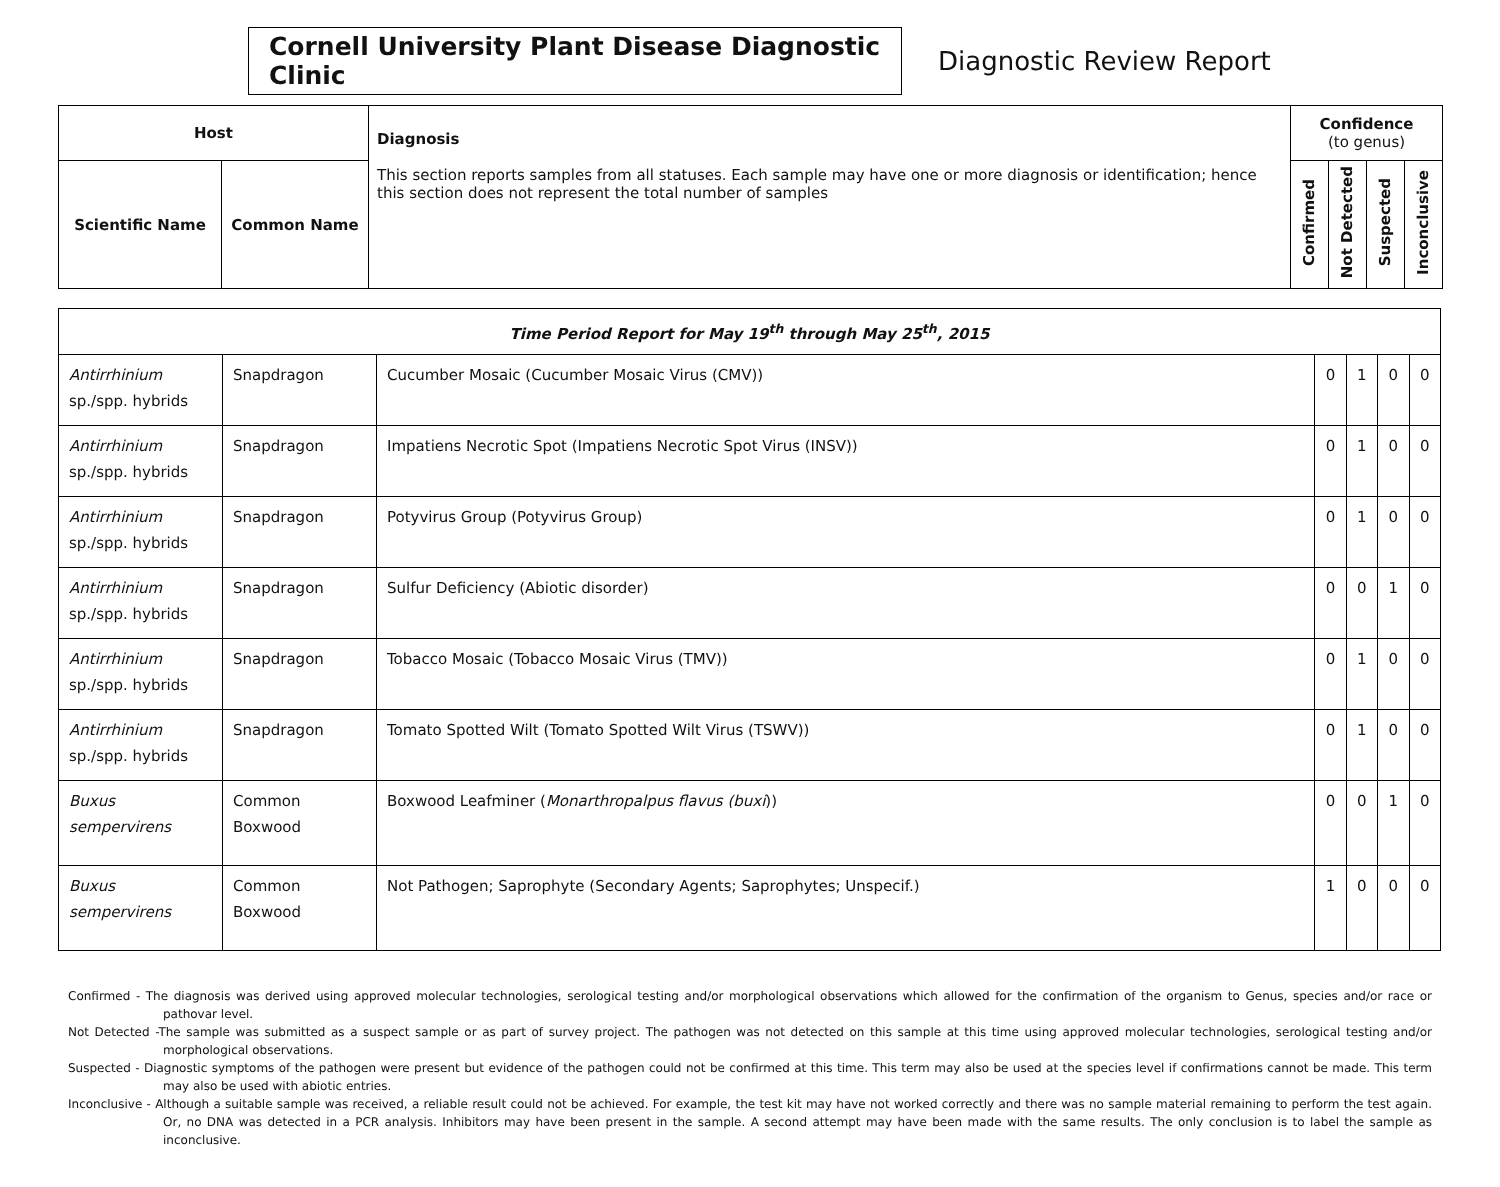Cornell University Plant Disease Diagnostic Clinic
Diagnostic Review Report
| Host | | Diagnosis This section reports samples from all statuses. Each sample may have one or more diagnosis or identification; hence this section does not represent the total number of samples | Confidence (to genus) | | | |
| --- | --- | --- | --- | --- | --- | --- |
| Scientific Name | Common Name | | Confirmed | Not Detected | Suspected | Inconclusive |
| Time Period Report for May 19<sup>th</sup> through May 25<sup>th</sup>, 2015 | | | | | | |
| Antirrhinium sp./spp. hybrids | Snapdragon | Cucumber Mosaic (Cucumber Mosaic Virus (CMV)) | 0 | 1 | 0 | 0 |
| Antirrhinium sp./spp. hybrids | Snapdragon | Impatiens Necrotic Spot (Impatiens Necrotic Spot Virus (INSV)) | 0 | 1 | 0 | 0 |
| Antirrhinium sp./spp. hybrids | Snapdragon | Potyvirus Group (Potyvirus Group) | 0 | 1 | 0 | 0 |
| Antirrhinium sp./spp. hybrids | Snapdragon | Sulfur Deficiency (Abiotic disorder) | 0 | 0 | 1 | 0 |
| Antirrhinium sp./spp. hybrids | Snapdragon | Tobacco Mosaic (Tobacco Mosaic Virus (TMV)) | 0 | 1 | 0 | 0 |
| Antirrhinium sp./spp. hybrids | Snapdragon | Tomato Spotted Wilt (Tomato Spotted Wilt Virus (TSWV)) | 0 | 1 | 0 | 0 |
| Buxus sempervirens | Common Boxwood | Boxwood Leafminer ( Monarthropalpus flavus (buxi )) | 0 | 0 | 1 | 0 |
| Buxus sempervirens | Common Boxwood | Not Pathogen; Saprophyte (Secondary Agents; Saprophytes; Unspecif.) | 1 | 0 | 0 | 0 |
Confirmed - The diagnosis was derived using approved molecular technologies, serological testing and/or morphological observations which allowed for the confirmation of the organism to Genus, species and/or race or pathovar level.
Not Detected -The sample was submitted as a suspect sample or as part of survey project. The pathogen was not detected on this sample at this time using approved molecular technologies, serological testing and/or morphological observations.
Suspected - Diagnostic symptoms of the pathogen were present but evidence of the pathogen could not be confirmed at this time. This term may also be used at the species level if confirmations cannot be made. This term may also be used with abiotic entries.
Inconclusive - Although a suitable sample was received, a reliable result could not be achieved. For example, the test kit may have not worked correctly and there was no sample material remaining to perform the test again. Or, no DNA was detected in a PCR analysis. Inhibitors may have been present in the sample. A second attempt may have been made with the same results. The only conclusion is to label the sample as inconclusive.